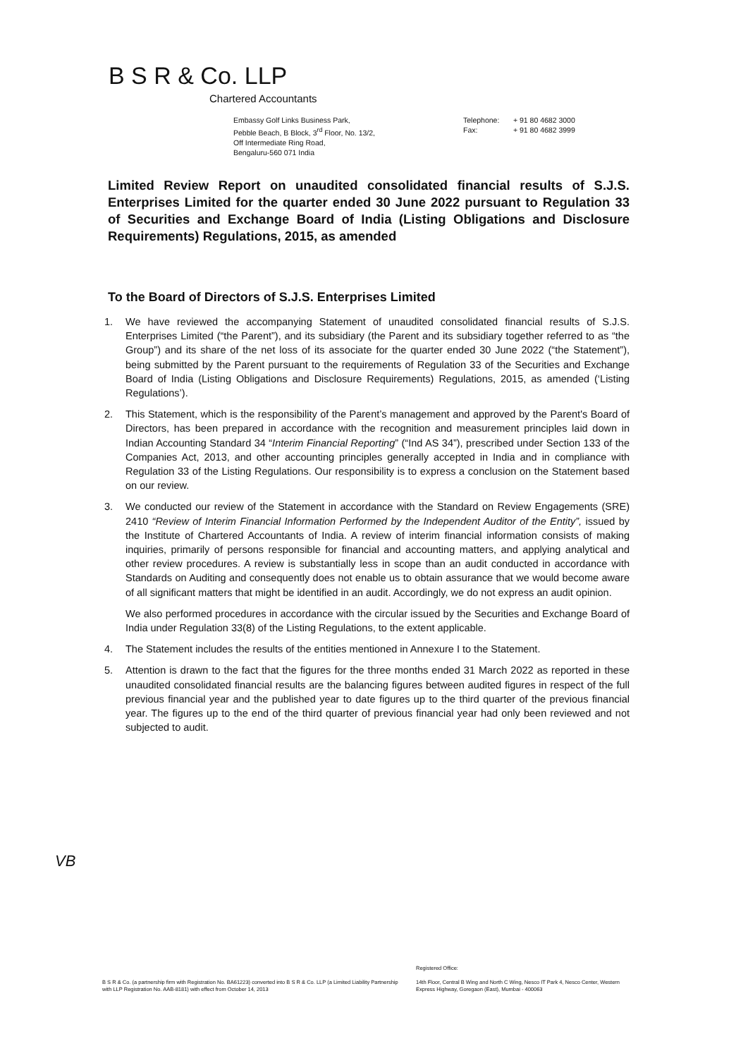B S R & Co. LLP
Chartered Accountants
Embassy Golf Links Business Park,
Pebble Beach, B Block, 3<sup>rd</sup> Floor, No. 13/2,
Off Intermediate Ring Road,
Bengaluru-560 071 India
Telephone: + 91 80 4682 3000
Fax: + 91 80 4682 3999
Limited Review Report on unaudited consolidated financial results of S.J.S. Enterprises Limited for the quarter ended 30 June 2022 pursuant to Regulation 33 of Securities and Exchange Board of India (Listing Obligations and Disclosure Requirements) Regulations, 2015, as amended
To the Board of Directors of S.J.S. Enterprises Limited
1. We have reviewed the accompanying Statement of unaudited consolidated financial results of S.J.S. Enterprises Limited (“the Parent”), and its subsidiary (the Parent and its subsidiary together referred to as “the Group”) and its share of the net loss of its associate for the quarter ended 30 June 2022 (“the Statement”), being submitted by the Parent pursuant to the requirements of Regulation 33 of the Securities and Exchange Board of India (Listing Obligations and Disclosure Requirements) Regulations, 2015, as amended (‘Listing Regulations’).
2. This Statement, which is the responsibility of the Parent’s management and approved by the Parent's Board of Directors, has been prepared in accordance with the recognition and measurement principles laid down in Indian Accounting Standard 34 “Interim Financial Reporting” (“Ind AS 34”), prescribed under Section 133 of the Companies Act, 2013, and other accounting principles generally accepted in India and in compliance with Regulation 33 of the Listing Regulations. Our responsibility is to express a conclusion on the Statement based on our review.
3. We conducted our review of the Statement in accordance with the Standard on Review Engagements (SRE) 2410 “Review of Interim Financial Information Performed by the Independent Auditor of the Entity”, issued by the Institute of Chartered Accountants of India. A review of interim financial information consists of making inquiries, primarily of persons responsible for financial and accounting matters, and applying analytical and other review procedures. A review is substantially less in scope than an audit conducted in accordance with Standards on Auditing and consequently does not enable us to obtain assurance that we would become aware of all significant matters that might be identified in an audit. Accordingly, we do not express an audit opinion.
We also performed procedures in accordance with the circular issued by the Securities and Exchange Board of India under Regulation 33(8) of the Listing Regulations, to the extent applicable.
4. The Statement includes the results of the entities mentioned in Annexure I to the Statement.
5. Attention is drawn to the fact that the figures for the three months ended 31 March 2022 as reported in these unaudited consolidated financial results are the balancing figures between audited figures in respect of the full previous financial year and the published year to date figures up to the third quarter of the previous financial year. The figures up to the end of the third quarter of previous financial year had only been reviewed and not subjected to audit.
VB
B S R & Co. (a partnership firm with Registration No. BA61223) converted into B S R & Co. LLP (a Limited Liability Partnership with LLP Registration No. AAB-8181) with effect from October 14, 2013
Registered Office:
14th Floor, Central B Wing and North C Wing, Nesco IT Park 4, Nesco Center, Western Express Highway, Goregaon (East), Mumbai - 400063